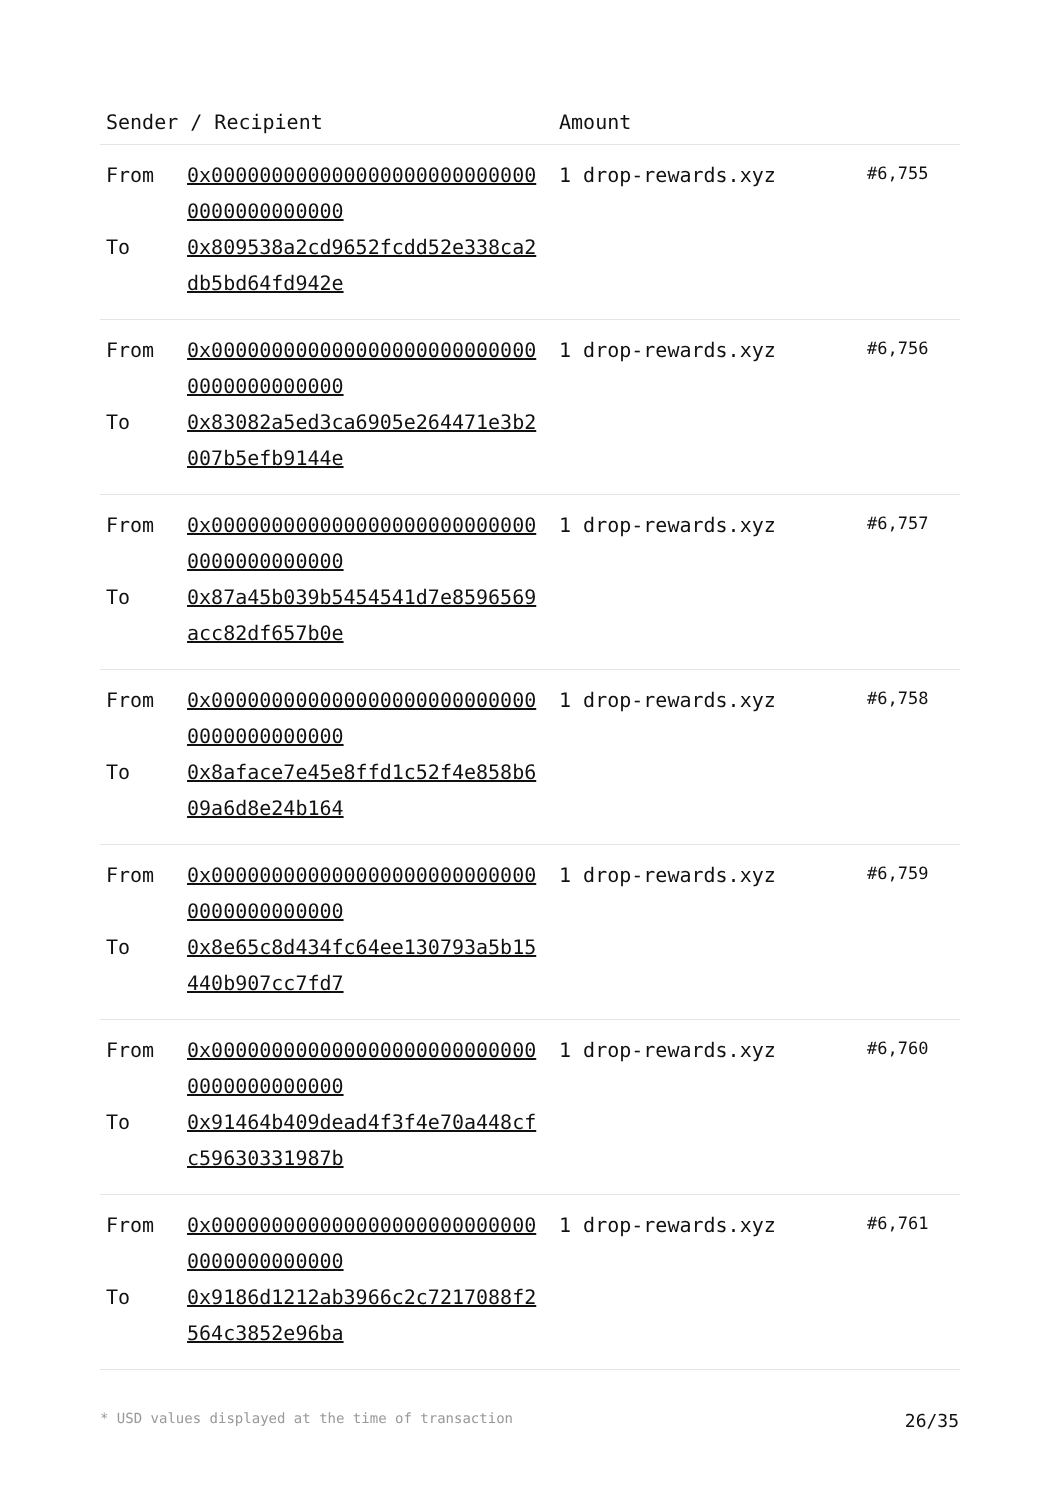| Sender / Recipient | | Amount | |
| --- | --- | --- | --- |
| From To | 0x0000000000000000000000000000000000000000 0x809538a2cd9652fcdd52e338ca2db5bd64fd942e | 1 drop-rewards.xyz | #6,755 |
| From To | 0x0000000000000000000000000000000000000000 0x83082a5ed3ca6905e264471e3b2007b5efb9144e | 1 drop-rewards.xyz | #6,756 |
| From To | 0x0000000000000000000000000000000000000000 0x87a45b039b5454541d7e8596569acc82df657b0e | 1 drop-rewards.xyz | #6,757 |
| From To | 0x0000000000000000000000000000000000000000 0x8aface7e45e8ffd1c52f4e858b609a6d8e24b164 | 1 drop-rewards.xyz | #6,758 |
| From To | 0x0000000000000000000000000000000000000000 0x8e65c8d434fc64ee130793a5b15440b907cc7fd7 | 1 drop-rewards.xyz | #6,759 |
| From To | 0x0000000000000000000000000000000000000000 0x91464b409dead4f3f4e70a448cfc59630331987b | 1 drop-rewards.xyz | #6,760 |
| From To | 0x0000000000000000000000000000000000000000 0x9186d1212ab3966c2c7217088f2564c3852e96ba | 1 drop-rewards.xyz | #6,761 |
* USD values displayed at the time of transaction 26/35